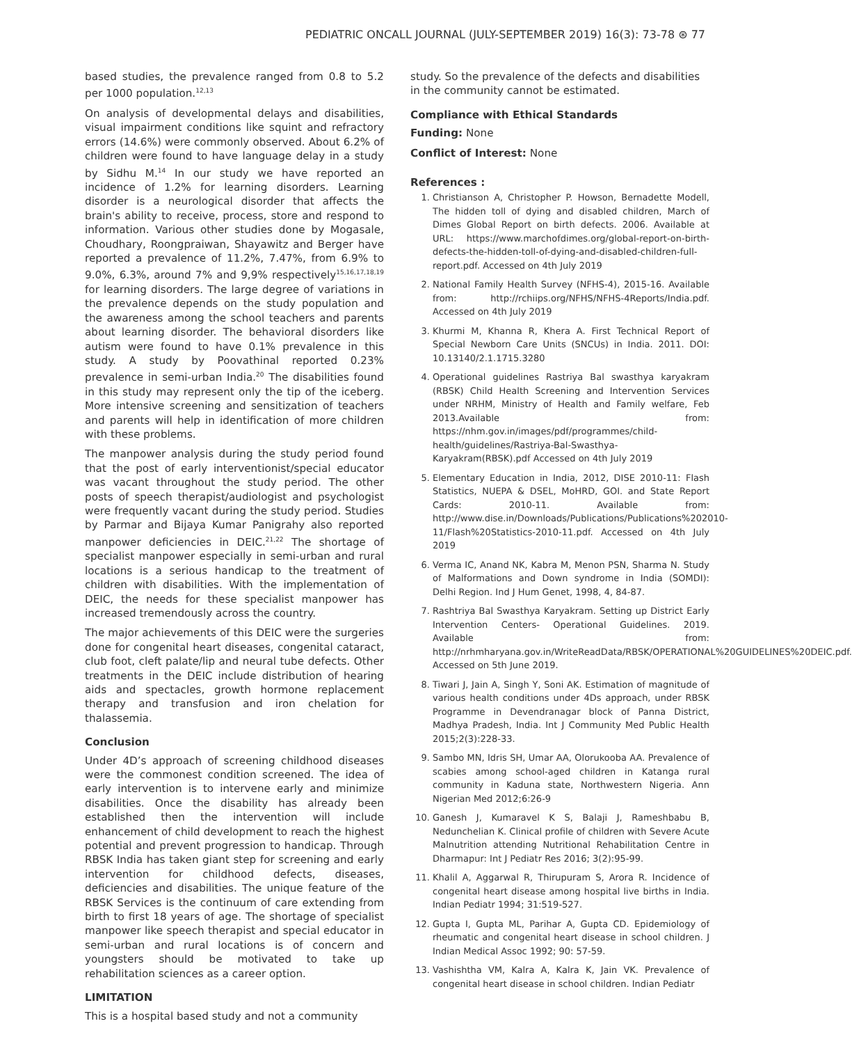PEDIATRIC ONCALL JOURNAL (JULY-SEPTEMBER 2019) 16(3): 73-78 ⊛ 77
based studies, the prevalence ranged from 0.8 to 5.2 per 1000 population.<sup>12,13</sup>
On analysis of developmental delays and disabilities, visual impairment conditions like squint and refractory errors (14.6%) were commonly observed. About 6.2% of children were found to have language delay in a study by Sidhu M.<sup>14</sup> In our study we have reported an incidence of 1.2% for learning disorders. Learning disorder is a neurological disorder that affects the brain's ability to receive, process, store and respond to information. Various other studies done by Mogasale, Choudhary, Roongpraiwan, Shayawitz and Berger have reported a prevalence of 11.2%, 7.47%, from 6.9% to 9.0%, 6.3%, around 7% and 9,9% respectively<sup>15,16,17,18,19</sup> for learning disorders. The large degree of variations in the prevalence depends on the study population and the awareness among the school teachers and parents about learning disorder. The behavioral disorders like autism were found to have 0.1% prevalence in this study. A study by Poovathinal reported 0.23% prevalence in semi-urban India.<sup>20</sup> The disabilities found in this study may represent only the tip of the iceberg. More intensive screening and sensitization of teachers and parents will help in identification of more children with these problems.
The manpower analysis during the study period found that the post of early interventionist/special educator was vacant throughout the study period. The other posts of speech therapist/audiologist and psychologist were frequently vacant during the study period. Studies by Parmar and Bijaya Kumar Panigrahy also reported manpower deficiencies in DEIC.<sup>21,22</sup> The shortage of specialist manpower especially in semi-urban and rural locations is a serious handicap to the treatment of children with disabilities. With the implementation of DEIC, the needs for these specialist manpower has increased tremendously across the country.
The major achievements of this DEIC were the surgeries done for congenital heart diseases, congenital cataract, club foot, cleft palate/lip and neural tube defects. Other treatments in the DEIC include distribution of hearing aids and spectacles, growth hormone replacement therapy and transfusion and iron chelation for thalassemia.
Conclusion
Under 4D’s approach of screening childhood diseases were the commonest condition screened. The idea of early intervention is to intervene early and minimize disabilities. Once the disability has already been established then the intervention will include enhancement of child development to reach the highest potential and prevent progression to handicap. Through RBSK India has taken giant step for screening and early intervention for childhood defects, diseases, deficiencies and disabilities. The unique feature of the RBSK Services is the continuum of care extending from birth to first 18 years of age. The shortage of specialist manpower like speech therapist and special educator in semi-urban and rural locations is of concern and youngsters should be motivated to take up rehabilitation sciences as a career option.
LIMITATION
This is a hospital based study and not a community
study. So the prevalence of the defects and disabilities in the community cannot be estimated.
Compliance with Ethical Standards
Funding: None
Conflict of Interest: None
References :
1. Christianson A, Christopher P. Howson, Bernadette Modell, The hidden toll of dying and disabled children, March of Dimes Global Report on birth defects. 2006. Available at URL: https://www.marchofdimes.org/global-report-on-birth-defects-the-hidden-toll-of-dying-and-disabled-children-full-report.pdf. Accessed on 4th July 2019
2. National Family Health Survey (NFHS-4), 2015-16. Available from: http://rchiips.org/NFHS/NFHS-4Reports/India.pdf. Accessed on 4th July 2019
3. Khurmi M, Khanna R, Khera A. First Technical Report of Special Newborn Care Units (SNCUs) in India. 2011. DOI: 10.13140/2.1.1715.3280
4. Operational guidelines Rastriya Bal swasthya karyakram (RBSK) Child Health Screening and Intervention Services under NRHM, Ministry of Health and Family welfare, Feb 2013.Available from: https://nhm.gov.in/images/pdf/programmes/child-health/guidelines/Rastriya-Bal-Swasthya-Karyakram(RBSK).pdf Accessed on 4th July 2019
5. Elementary Education in India, 2012, DISE 2010-11: Flash Statistics, NUEPA & DSEL, MoHRD, GOI. and State Report Cards: 2010-11. Available from: http://www.dise.in/Downloads/Publications/Publications%202010-11/Flash%20Statistics-2010-11.pdf. Accessed on 4th July 2019
6. Verma IC, Anand NK, Kabra M, Menon PSN, Sharma N. Study of Malformations and Down syndrome in India (SOMDI): Delhi Region. Ind J Hum Genet, 1998, 4, 84-87.
7. Rashtriya Bal Swasthya Karyakram. Setting up District Early Intervention Centers- Operational Guidelines. 2019. Available from: http://nrhmharyana.gov.in/WriteReadData/RBSK/OPERATIONAL%20GUIDELINES%20DEIC.pdf. Accessed on 5th June 2019.
8. Tiwari J, Jain A, Singh Y, Soni AK. Estimation of magnitude of various health conditions under 4Ds approach, under RBSK Programme in Devendranagar block of Panna District, Madhya Pradesh, India. Int J Community Med Public Health 2015;2(3):228-33.
9. Sambo MN, Idris SH, Umar AA, Olorukooba AA. Prevalence of scabies among school-aged children in Katanga rural community in Kaduna state, Northwestern Nigeria. Ann Nigerian Med 2012;6:26-9
10. Ganesh J, Kumaravel K S, Balaji J, Rameshbabu B, Nedunchelian K. Clinical profile of children with Severe Acute Malnutrition attending Nutritional Rehabilitation Centre in Dharmapur: Int J Pediatr Res 2016; 3(2):95-99.
11. Khalil A, Aggarwal R, Thirupuram S, Arora R. Incidence of congenital heart disease among hospital live births in India. Indian Pediatr 1994; 31:519-527.
12. Gupta I, Gupta ML, Parihar A, Gupta CD. Epidemiology of rheumatic and congenital heart disease in school children. J Indian Medical Assoc 1992; 90: 57-59.
13. Vashishtha VM, Kalra A, Kalra K, Jain VK. Prevalence of congenital heart disease in school children. Indian Pediatr